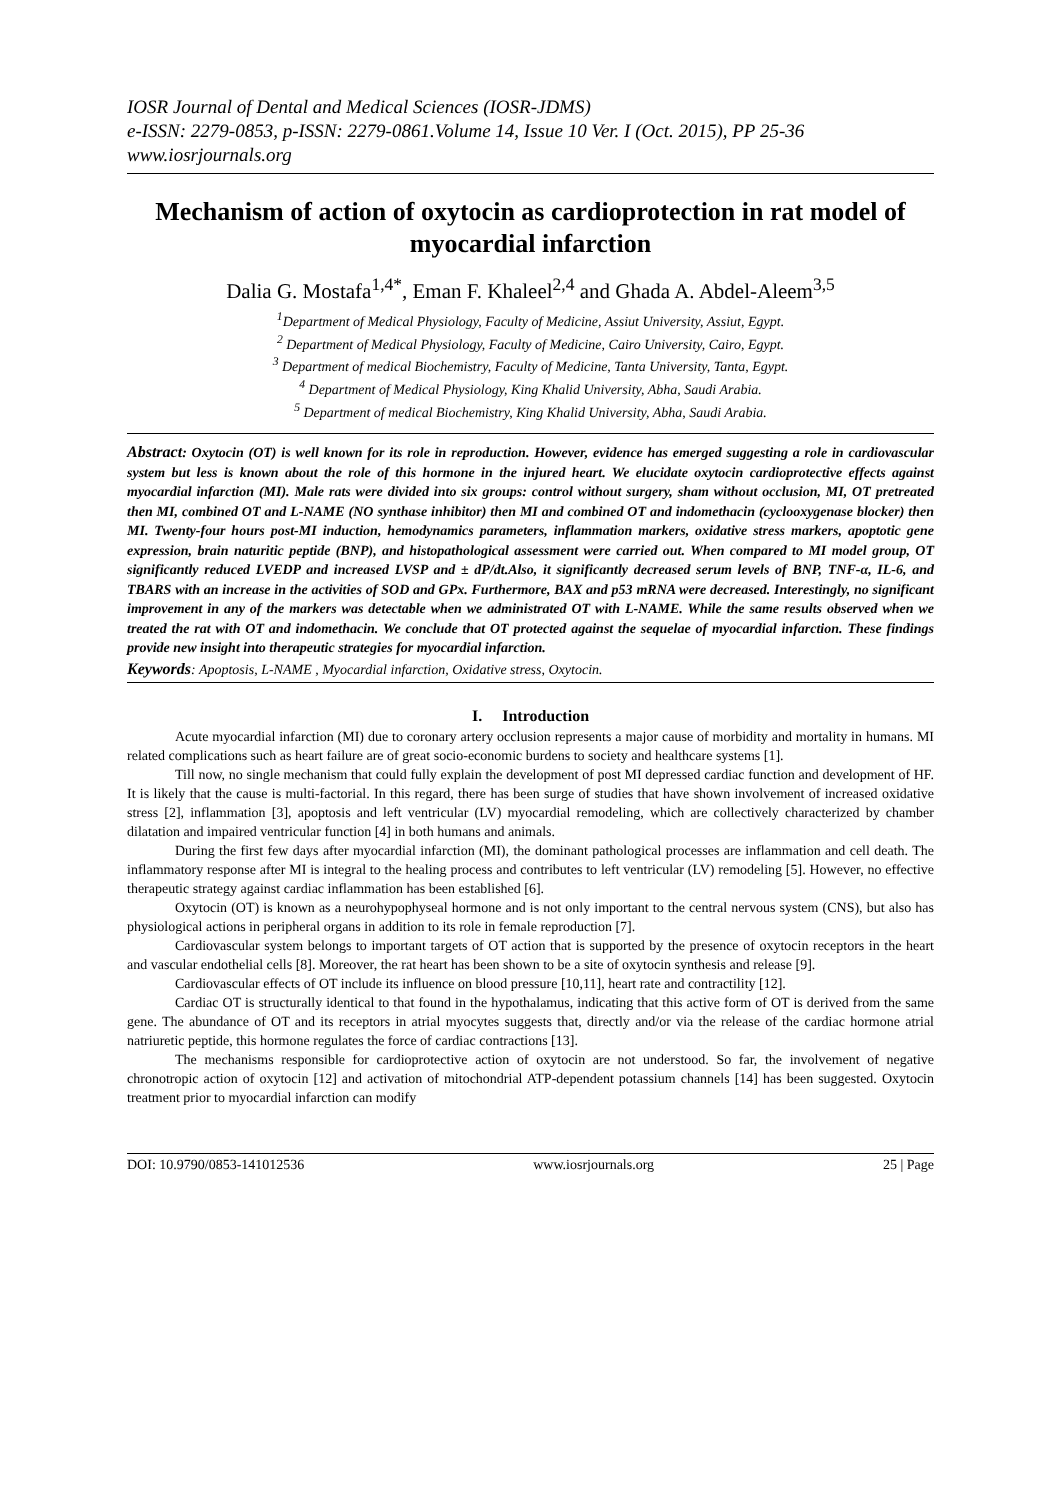IOSR Journal of Dental and Medical Sciences (IOSR-JDMS)
e-ISSN: 2279-0853, p-ISSN: 2279-0861.Volume 14, Issue 10 Ver. I (Oct. 2015), PP 25-36
www.iosrjournals.org
Mechanism of action of oxytocin as cardioprotection in rat model of myocardial infarction
Dalia G. Mostafa<sup>1,4*</sup>, Eman F. Khaleel<sup>2,4</sup> and Ghada A. Abdel-Aleem<sup>3,5</sup>
<sup>1</sup> Department of Medical Physiology, Faculty of Medicine, Assiut University, Assiut, Egypt.
<sup>2</sup> Department of Medical Physiology, Faculty of Medicine, Cairo University, Cairo, Egypt.
<sup>3</sup> Department of medical Biochemistry, Faculty of Medicine, Tanta University, Tanta, Egypt.
<sup>4</sup> Department of Medical Physiology, King Khalid University, Abha, Saudi Arabia.
<sup>5</sup> Department of medical Biochemistry, King Khalid University, Abha, Saudi Arabia.
Abstract: Oxytocin (OT) is well known for its role in reproduction. However, evidence has emerged suggesting a role in cardiovascular system but less is known about the role of this hormone in the injured heart. We elucidate oxytocin cardioprotective effects against myocardial infarction (MI). Male rats were divided into six groups: control without surgery, sham without occlusion, MI, OT pretreated then MI, combined OT and L-NAME (NO synthase inhibitor) then MI and combined OT and indomethacin (cyclooxygenase blocker) then MI. Twenty-four hours post-MI induction, hemodynamics parameters, inflammation markers, oxidative stress markers, apoptotic gene expression, brain naturitic peptide (BNP), and histopathological assessment were carried out. When compared to MI model group, OT significantly reduced LVEDP and increased LVSP and ± dP/dt.Also, it significantly decreased serum levels of BNP, TNF-α, IL-6, and TBARS with an increase in the activities of SOD and GPx. Furthermore, BAX and p53 mRNA were decreased. Interestingly, no significant improvement in any of the markers was detectable when we administrated OT with L-NAME. While the same results observed when we treated the rat with OT and indomethacin. We conclude that OT protected against the sequelae of myocardial infarction. These findings provide new insight into therapeutic strategies for myocardial infarction.
Keywords: Apoptosis, L-NAME , Myocardial infarction, Oxidative stress, Oxytocin.
I. Introduction
Acute myocardial infarction (MI) due to coronary artery occlusion represents a major cause of morbidity and mortality in humans. MI related complications such as heart failure are of great socio-economic burdens to society and healthcare systems [1].
Till now, no single mechanism that could fully explain the development of post MI depressed cardiac function and development of HF. It is likely that the cause is multi-factorial. In this regard, there has been surge of studies that have shown involvement of increased oxidative stress [2], inflammation [3], apoptosis and left ventricular (LV) myocardial remodeling, which are collectively characterized by chamber dilatation and impaired ventricular function [4] in both humans and animals.
During the first few days after myocardial infarction (MI), the dominant pathological processes are inflammation and cell death. The inflammatory response after MI is integral to the healing process and contributes to left ventricular (LV) remodeling [5]. However, no effective therapeutic strategy against cardiac inflammation has been established [6].
Oxytocin (OT) is known as a neurohypophyseal hormone and is not only important to the central nervous system (CNS), but also has physiological actions in peripheral organs in addition to its role in female reproduction [7].
Cardiovascular system belongs to important targets of OT action that is supported by the presence of oxytocin receptors in the heart and vascular endothelial cells [8]. Moreover, the rat heart has been shown to be a site of oxytocin synthesis and release [9].
Cardiovascular effects of OT include its influence on blood pressure [10,11], heart rate and contractility [12].
Cardiac OT is structurally identical to that found in the hypothalamus, indicating that this active form of OT is derived from the same gene. The abundance of OT and its receptors in atrial myocytes suggests that, directly and/or via the release of the cardiac hormone atrial natriuretic peptide, this hormone regulates the force of cardiac contractions [13].
The mechanisms responsible for cardioprotective action of oxytocin are not understood. So far, the involvement of negative chronotropic action of oxytocin [12] and activation of mitochondrial ATP-dependent potassium channels [14] has been suggested. Oxytocin treatment prior to myocardial infarction can modify
DOI: 10.9790/0853-141012536 www.iosrjournals.org 25 | Page